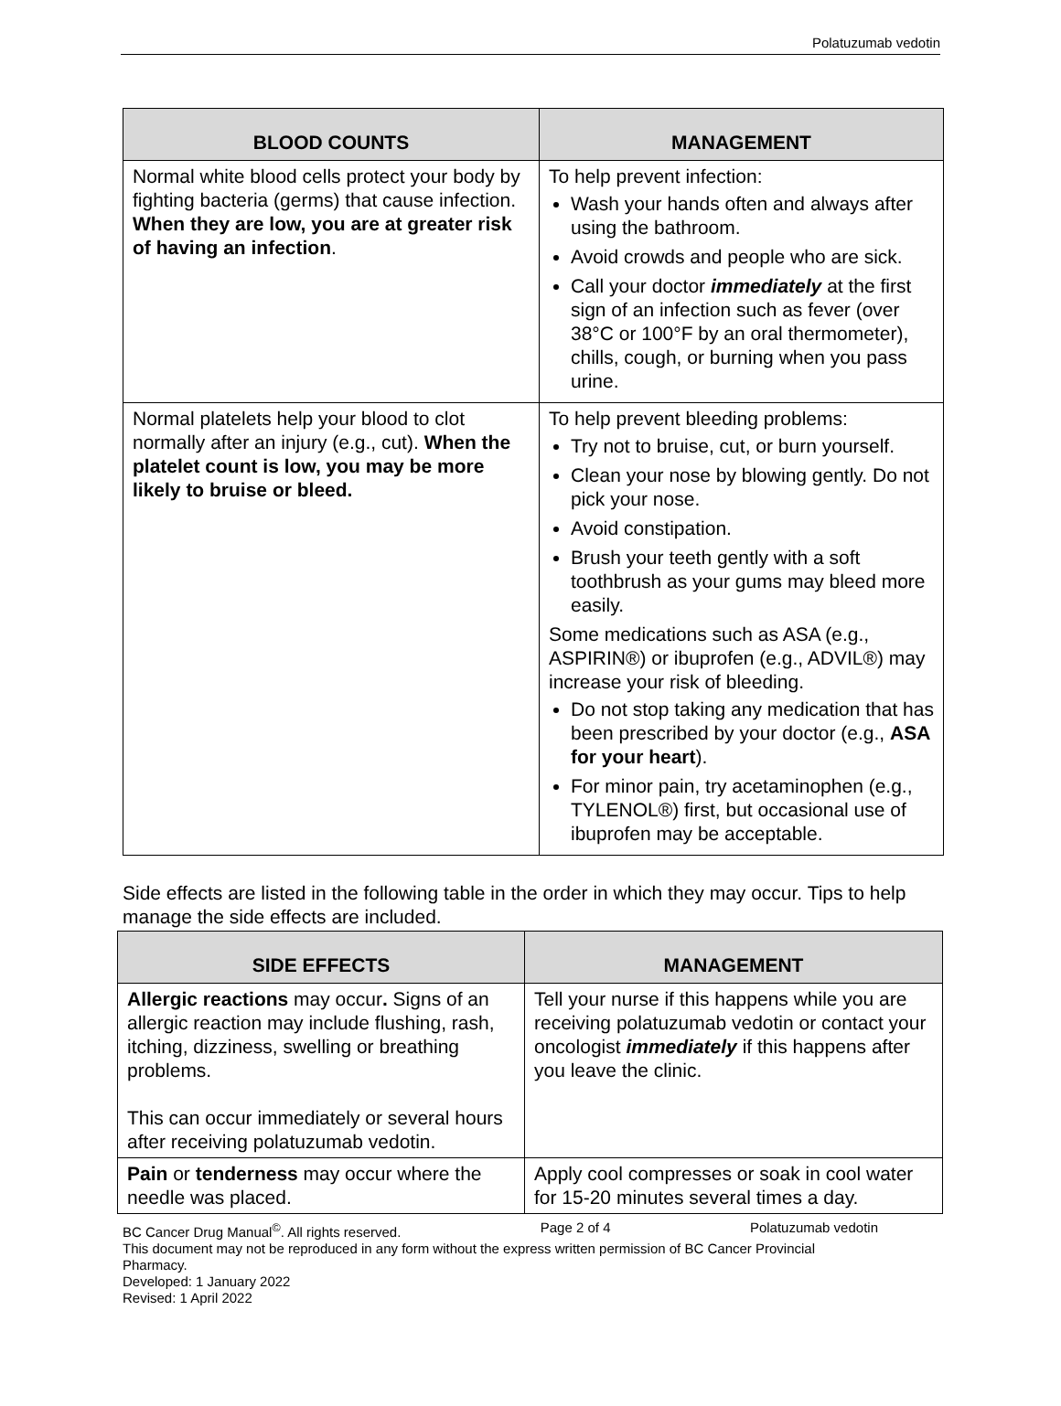Polatuzumab vedotin
| BLOOD COUNTS | MANAGEMENT |
| --- | --- |
| Normal white blood cells protect your body by fighting bacteria (germs) that cause infection. When they are low, you are at greater risk of having an infection . | To help prevent infection: Wash your hands often and always after using the bathroom. Avoid crowds and people who are sick. Call your doctor immediately at the first sign of an infection such as fever (over 38°C or 100°F by an oral thermometer), chills, cough, or burning when you pass urine. |
| Normal platelets help your blood to clot normally after an injury (e.g., cut). When the platelet count is low, you may be more likely to bruise or bleed. | To help prevent bleeding problems: Try not to bruise, cut, or burn yourself. Clean your nose by blowing gently. Do not pick your nose. Avoid constipation. Brush your teeth gently with a soft toothbrush as your gums may bleed more easily. Some medications such as ASA (e.g., ASPIRIN®) or ibuprofen (e.g., ADVIL®) may increase your risk of bleeding. Do not stop taking any medication that has been prescribed by your doctor (e.g., ASA for your heart ). For minor pain, try acetaminophen (e.g., TYLENOL®) first, but occasional use of ibuprofen may be acceptable. |
Side effects are listed in the following table in the order in which they may occur. Tips to help manage the side effects are included.
| SIDE EFFECTS | MANAGEMENT |
| --- | --- |
| Allergic reactions may occur . Signs of an allergic reaction may include flushing, rash, itching, dizziness, swelling or breathing problems. This can occur immediately or several hours after receiving polatuzumab vedotin. | Tell your nurse if this happens while you are receiving polatuzumab vedotin or contact your oncologist immediately if this happens after you leave the clinic. |
| Pain or tenderness may occur where the needle was placed. | Apply cool compresses or soak in cool water for 15-20 minutes several times a day. |
BC Cancer Drug Manual<sup>©</sup>. All rights reserved. Page 2 of 4 Polatuzumab vedotin
This document may not be reproduced in any form without the express written permission of BC Cancer Provincial Pharmacy.
Developed: 1 January 2022
Revised: 1 April 2022